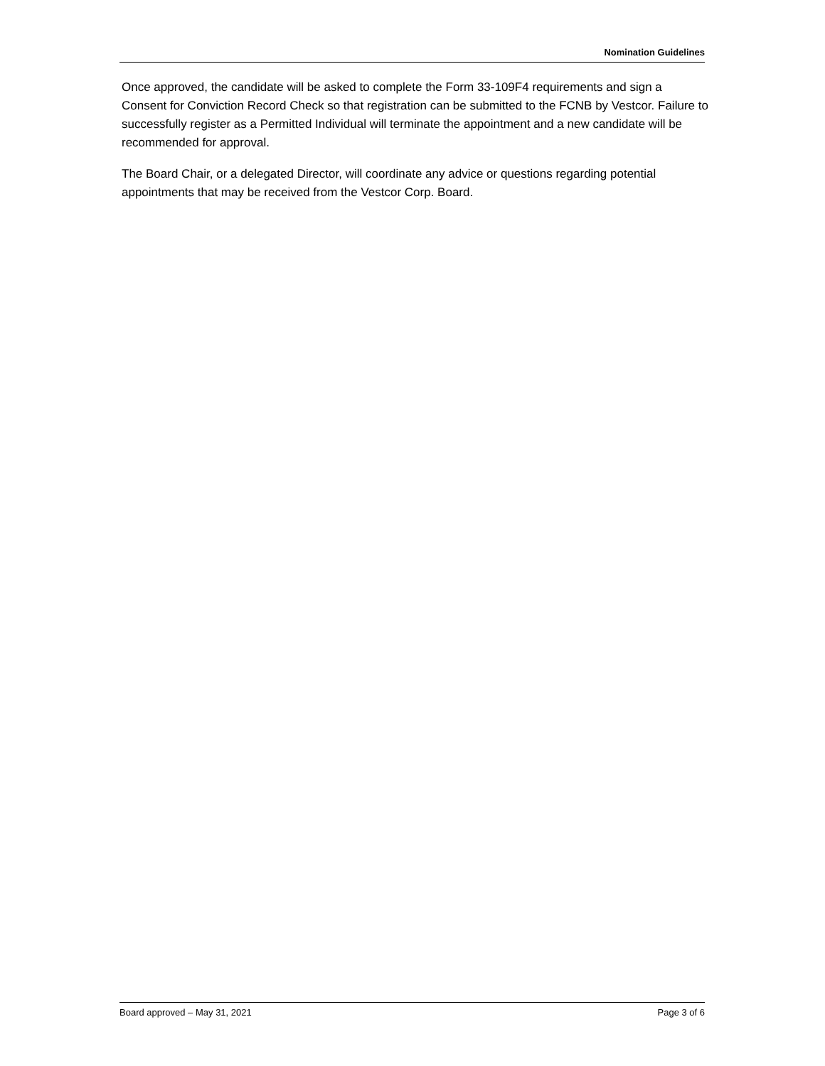Nomination Guidelines
Once approved, the candidate will be asked to complete the Form 33-109F4 requirements and sign a Consent for Conviction Record Check so that registration can be submitted to the FCNB by Vestcor. Failure to successfully register as a Permitted Individual will terminate the appointment and a new candidate will be recommended for approval.
The Board Chair, or a delegated Director, will coordinate any advice or questions regarding potential appointments that may be received from the Vestcor Corp. Board.
Board approved – May 31, 2021 Page 3 of 6